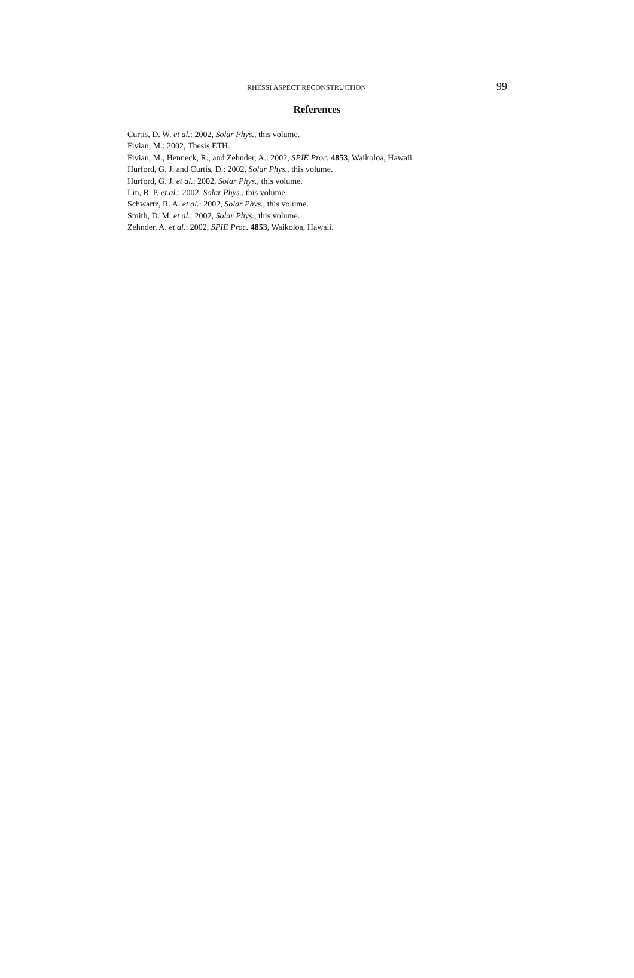RHESSI ASPECT RECONSTRUCTION
99
References
Curtis, D. W. et al.: 2002, Solar Phys., this volume.
Fivian, M.: 2002, Thesis ETH.
Fivian, M., Henneck, R., and Zehnder, A.: 2002, SPIE Proc. 4853, Waikoloa, Hawaii.
Hurford, G. J. and Curtis, D.: 2002, Solar Phys., this volume.
Hurford, G. J. et al.: 2002, Solar Phys., this volume.
Lin, R. P. et al.: 2002, Solar Phys., this volume.
Schwartz, R. A. et al.: 2002, Solar Phys., this volume.
Smith, D. M. et al.: 2002, Solar Phys., this volume.
Zehnder, A. et al.: 2002, SPIE Proc. 4853, Waikoloa, Hawaii.